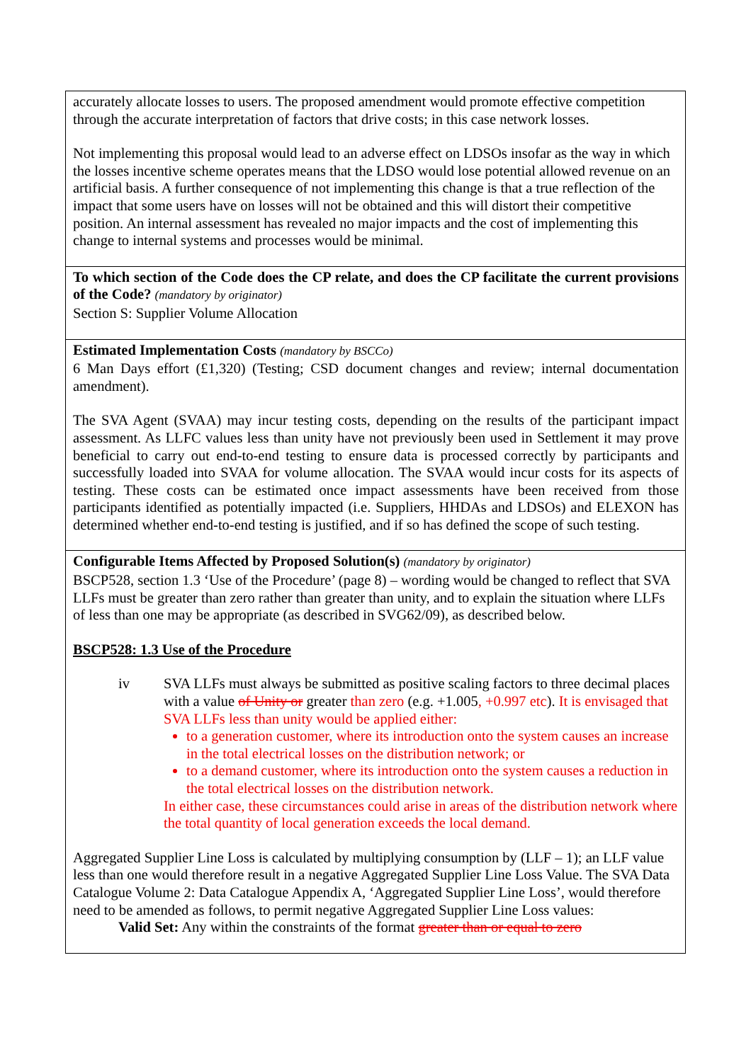| accurately allocate losses to users. The proposed amendment would promote effective competition through the accurate interpretation of factors that drive costs; in this case network losses. Not implementing this proposal would lead to an adverse effect on LDSOs insofar as the way in which the losses incentive scheme operates means that the LDSO would lose potential allowed revenue on an artificial basis. A further consequence of not implementing this change is that a true reflection of the impact that some users have on losses will not be obtained and this will distort their competitive position. An internal assessment has revealed no major impacts and the cost of implementing this change to internal systems and processes would be minimal. |
| To which section of the Code does the CP relate, and does the CP facilitate the current provisions of the Code? (mandatory by originator) Section S: Supplier Volume Allocation |
| Estimated Implementation Costs (mandatory by BSCCo) 6 Man Days effort (£1,320) (Testing; CSD document changes and review; internal documentation amendment). The SVA Agent (SVAA) may incur testing costs, depending on the results of the participant impact assessment. As LLFC values less than unity have not previously been used in Settlement it may prove beneficial to carry out end-to-end testing to ensure data is processed correctly by participants and successfully loaded into SVAA for volume allocation. The SVAA would incur costs for its aspects of testing. These costs can be estimated once impact assessments have been received from those participants identified as potentially impacted (i.e. Suppliers, HHDAs and LDSOs) and ELEXON has determined whether end-to-end testing is justified, and if so has defined the scope of such testing. |
| Configurable Items Affected by Proposed Solution(s) (mandatory by originator) BSCP528, section 1.3 ‘Use of the Procedure’ (page 8) – wording would be changed to reflect that SVA LLFs must be greater than zero rather than greater than unity, and to explain the situation where LLFs of less than one may be appropriate (as described in SVG62/09), as described below. BSCP528: 1.3 Use of the Procedure iv SVA LLFs must always be submitted as positive scaling factors to three decimal places with a value of Unity or greater than zero (e.g. +1.005 , +0.997 etc ). It is envisaged that SVA LLFs less than unity would be applied either: to a generation customer, where its introduction onto the system causes an increase in the total electrical losses on the distribution network; or to a demand customer, where its introduction onto the system causes a reduction in the total electrical losses on the distribution network. In either case, these circumstances could arise in areas of the distribution network where the total quantity of local generation exceeds the local demand. Aggregated Supplier Line Loss is calculated by multiplying consumption by (LLF – 1); an LLF value less than one would therefore result in a negative Aggregated Supplier Line Loss Value. The SVA Data Catalogue Volume 2: Data Catalogue Appendix A, ‘Aggregated Supplier Line Loss’, would therefore need to be amended as follows, to permit negative Aggregated Supplier Line Loss values: Valid Set: Any within the constraints of the format greater than or equal to zero |